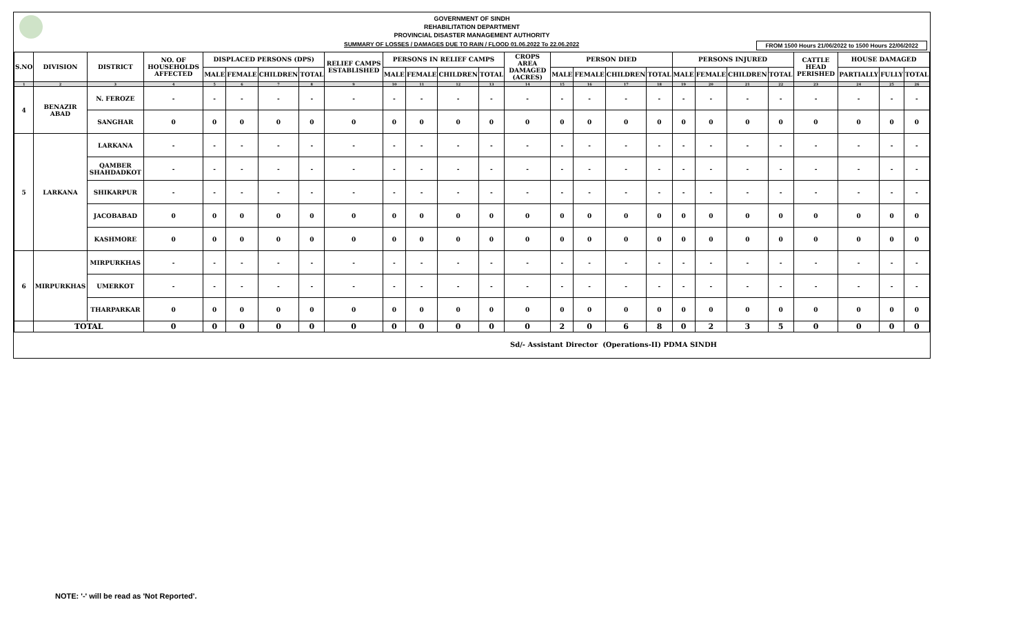GOVERNMENT OF SINDH
REHABILITATION DEPARTMENT
PROVINCIAL DISASTER MANAGEMENT AUTHORITY
SUMMARY OF LOSSES / DAMAGES DUE TO RAIN / FLOOD 01.06.2022 To 22.06.2022 FROM 1500 Hours 21/06/2022 to 1500 Hours 22/06/2022
| S.NO | DIVISION | DISTRICT | NO. OF HOUSEHOLDS AFFECTED | DISPLACED PERSONS (DPS) | | | | RELIEF CAMPS ESTABLISHED | PERSONS IN RELIEF CAMPS | | | | CROPS AREA DAMAGED (ACRES) | PERSON DIED | | | | PERSONS INJURED | | | | CATTLE HEAD PERISHED | HOUSE DAMAGED | | |
| --- | --- | --- | --- | --- | --- | --- | --- | --- | --- | --- | --- | --- | --- | --- | --- | --- | --- | --- | --- | --- | --- | --- | --- | --- | --- |
| | | | | MALE | FEMALE | CHILDREN | TOTAL | | MALE | FEMALE | CHILDREN | TOTAL | | MALE | FEMALE | CHILDREN | TOTAL | MALE | FEMALE | CHILDREN | TOTAL | | PARTIALLY | FULLY | TOTAL |
| 1 | 2 | 3 | 4 | 5 | 6 | 7 | 8 | 9 | 10 | 11 | 12 | 13 | 14 | 15 | 16 | 17 | 18 | 19 | 20 | 21 | 22 | 23 | 24 | 25 | 26 |
| 4 | BENAZIR ABAD | N. FEROZE | - | - | - | - | - | - | - | - | - | - | - | - | - | - | - | - | - | - | - | - | - | - | - |
| | | SANGHAR | 0 | 0 | 0 | 0 | 0 | 0 | 0 | 0 | 0 | 0 | 0 | 0 | 0 | 0 | 0 | 0 | 0 | 0 | 0 | 0 | 0 | 0 | 0 |
| 5 | LARKANA | LARKANA | - | - | - | - | - | - | - | - | - | - | - | - | - | - | - | - | - | - | - | - | - | - | - |
| | | QAMBER SHAHDADKOT | - | - | - | - | - | - | - | - | - | - | - | - | - | - | - | - | - | - | - | - | - | - | - |
| | | SHIKARPUR | - | - | - | - | - | - | - | - | - | - | - | - | - | - | - | - | - | - | - | - | - | - | - |
| | | JACOBABAD | 0 | 0 | 0 | 0 | 0 | 0 | 0 | 0 | 0 | 0 | 0 | 0 | 0 | 0 | 0 | 0 | 0 | 0 | 0 | 0 | 0 | 0 | 0 |
| | | KASHMORE | 0 | 0 | 0 | 0 | 0 | 0 | 0 | 0 | 0 | 0 | 0 | 0 | 0 | 0 | 0 | 0 | 0 | 0 | 0 | 0 | 0 | 0 | 0 |
| 6 | MIRPURKHAS | MIRPURKHAS | - | - | - | - | - | - | - | - | - | - | - | - | - | - | - | - | - | - | - | - | - | - | - |
| | | UMERKOT | - | - | - | - | - | - | - | - | - | - | - | - | - | - | - | - | - | - | - | - | - | - | - |
| | | THARPARKAR | 0 | 0 | 0 | 0 | 0 | 0 | 0 | 0 | 0 | 0 | 0 | 0 | 0 | 0 | 0 | 0 | 0 | 0 | 0 | 0 | 0 | 0 | 0 |
| | TOTAL | | 0 | 0 | 0 | 0 | 0 | 0 | 0 | 0 | 0 | 0 | 0 | 2 | 0 | 6 | 8 | 0 | 2 | 3 | 5 | 0 | 0 | 0 | 0 |
Sd/- Assistant Director (Operations-II) PDMA SINDH
NOTE: '-' will be read as 'Not Reported'.